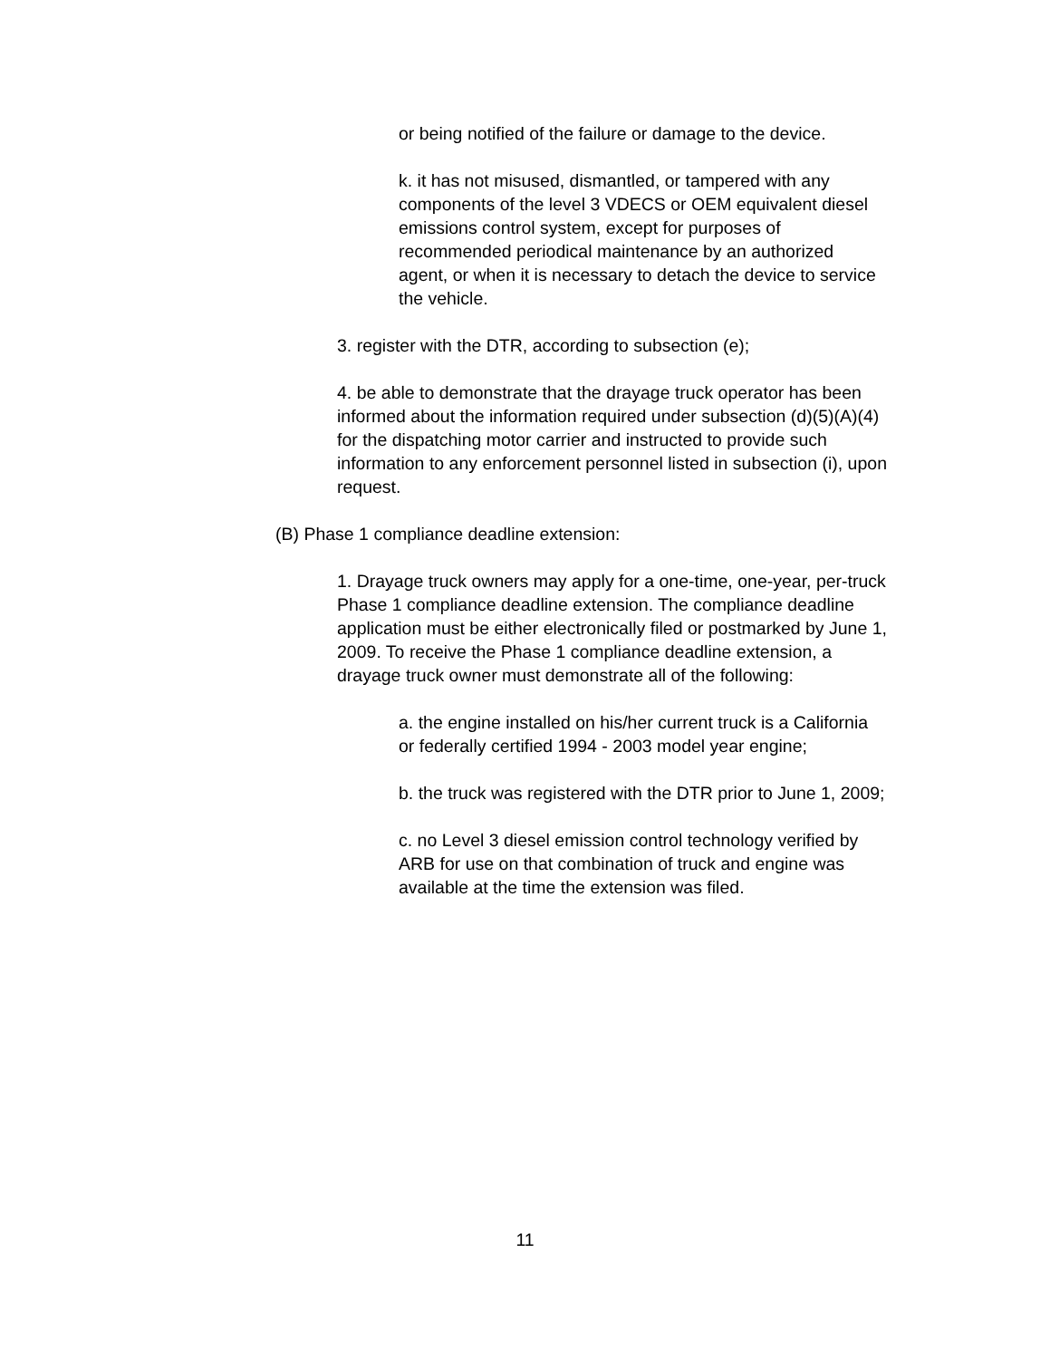or being notified of the failure or damage to the device.
k. it has not misused, dismantled, or tampered with any components of the level 3 VDECS or OEM equivalent diesel emissions control system, except for purposes of recommended periodical maintenance by an authorized agent, or when it is necessary to detach the device to service the vehicle.
3. register with the DTR, according to subsection (e);
4. be able to demonstrate that the drayage truck operator has been informed about the information required under subsection (d)(5)(A)(4) for the dispatching motor carrier and instructed to provide such information to any enforcement personnel listed in subsection (i), upon request.
(B) Phase 1 compliance deadline extension:
1. Drayage truck owners may apply for a one-time, one-year, per-truck Phase 1 compliance deadline extension. The compliance deadline application must be either electronically filed or postmarked by June 1, 2009. To receive the Phase 1 compliance deadline extension, a drayage truck owner must demonstrate all of the following:
a. the engine installed on his/her current truck is a California or federally certified 1994 - 2003 model year engine;
b. the truck was registered with the DTR prior to June 1, 2009;
c. no Level 3 diesel emission control technology verified by ARB for use on that combination of truck and engine was available at the time the extension was filed.
11